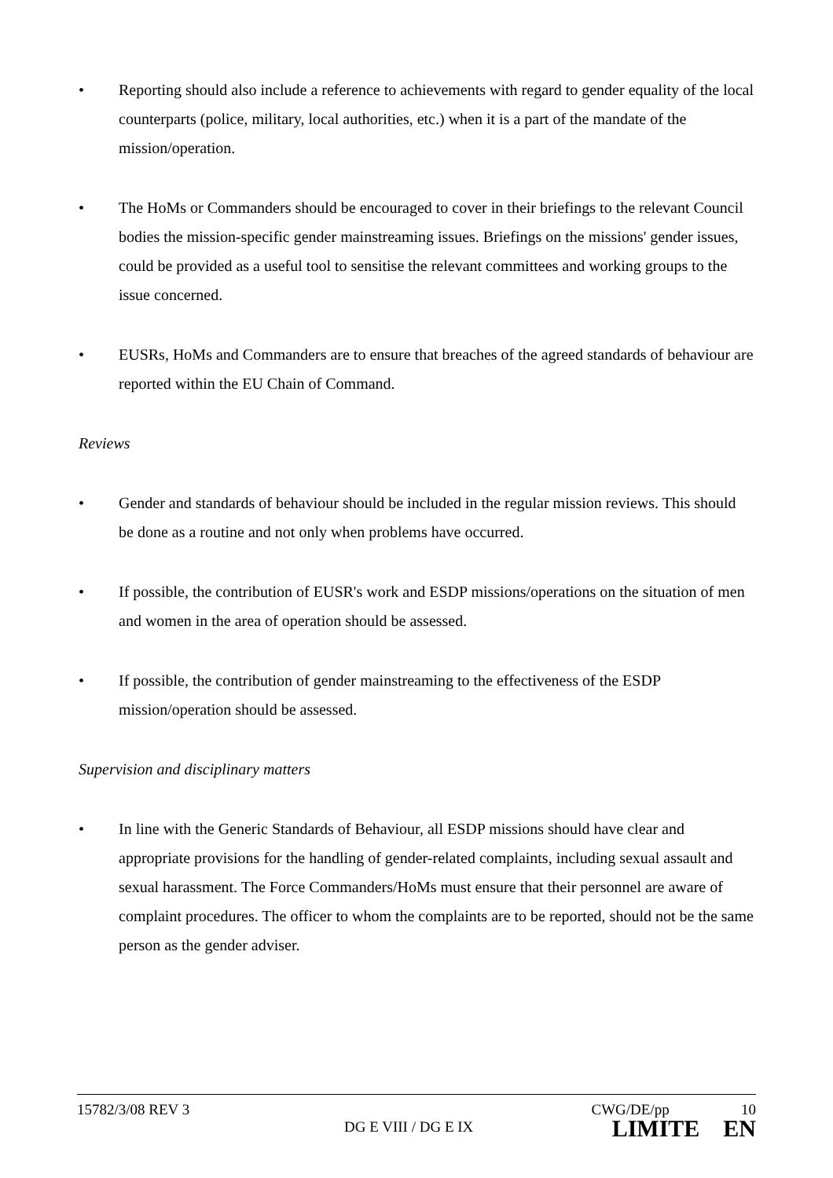• Reporting should also include a reference to achievements with regard to gender equality of the local counterparts (police, military, local authorities, etc.) when it is a part of the mandate of the mission/operation.
• The HoMs or Commanders should be encouraged to cover in their briefings to the relevant Council bodies the mission-specific gender mainstreaming issues. Briefings on the missions' gender issues, could be provided as a useful tool to sensitise the relevant committees and working groups to the issue concerned.
• EUSRs, HoMs and Commanders are to ensure that breaches of the agreed standards of behaviour are reported within the EU Chain of Command.
Reviews
• Gender and standards of behaviour should be included in the regular mission reviews. This should be done as a routine and not only when problems have occurred.
• If possible, the contribution of EUSR's work and ESDP missions/operations on the situation of men and women in the area of operation should be assessed.
• If possible, the contribution of gender mainstreaming to the effectiveness of the ESDP mission/operation should be assessed.
Supervision and disciplinary matters
• In line with the Generic Standards of Behaviour, all ESDP missions should have clear and appropriate provisions for the handling of gender-related complaints, including sexual assault and sexual harassment. The Force Commanders/HoMs must ensure that their personnel are aware of complaint procedures. The officer to whom the complaints are to be reported, should not be the same person as the gender adviser.
15782/3/08 REV 3 CWG/DE/pp 10
DG E VIII / DG E IX LIMITE EN